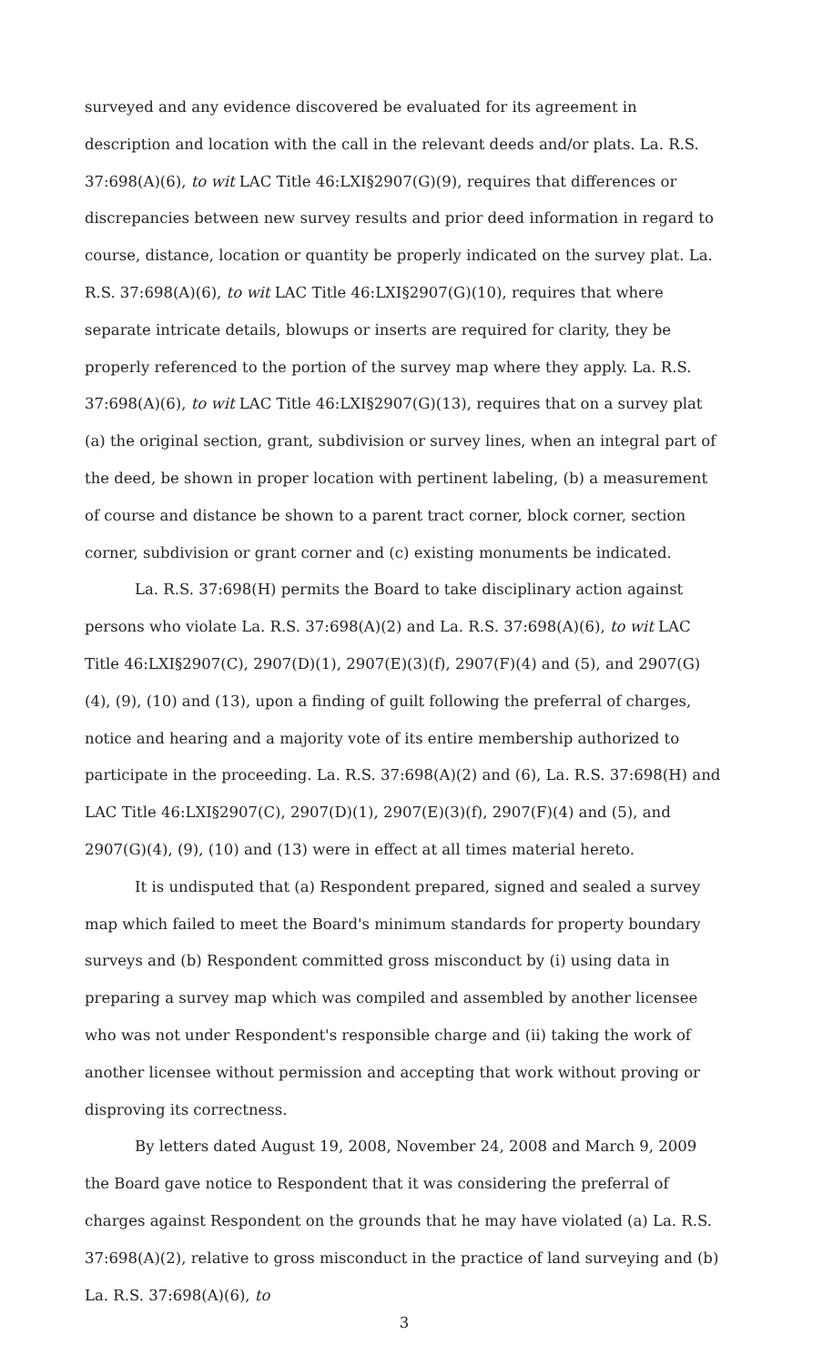surveyed and any evidence discovered be evaluated for its agreement in description and location with the call in the relevant deeds and/or plats. La. R.S. 37:698(A)(6), to wit LAC Title 46:LXI§2907(G)(9), requires that differences or discrepancies between new survey results and prior deed information in regard to course, distance, location or quantity be properly indicated on the survey plat. La. R.S. 37:698(A)(6), to wit LAC Title 46:LXI§2907(G)(10), requires that where separate intricate details, blowups or inserts are required for clarity, they be properly referenced to the portion of the survey map where they apply. La. R.S. 37:698(A)(6), to wit LAC Title 46:LXI§2907(G)(13), requires that on a survey plat (a) the original section, grant, subdivision or survey lines, when an integral part of the deed, be shown in proper location with pertinent labeling, (b) a measurement of course and distance be shown to a parent tract corner, block corner, section corner, subdivision or grant corner and (c) existing monuments be indicated.
La. R.S. 37:698(H) permits the Board to take disciplinary action against persons who violate La. R.S. 37:698(A)(2) and La. R.S. 37:698(A)(6), to wit LAC Title 46:LXI§2907(C), 2907(D)(1), 2907(E)(3)(f), 2907(F)(4) and (5), and 2907(G)(4), (9), (10) and (13), upon a finding of guilt following the preferral of charges, notice and hearing and a majority vote of its entire membership authorized to participate in the proceeding. La. R.S. 37:698(A)(2) and (6), La. R.S. 37:698(H) and LAC Title 46:LXI§2907(C), 2907(D)(1), 2907(E)(3)(f), 2907(F)(4) and (5), and 2907(G)(4), (9), (10) and (13) were in effect at all times material hereto.
It is undisputed that (a) Respondent prepared, signed and sealed a survey map which failed to meet the Board's minimum standards for property boundary surveys and (b) Respondent committed gross misconduct by (i) using data in preparing a survey map which was compiled and assembled by another licensee who was not under Respondent's responsible charge and (ii) taking the work of another licensee without permission and accepting that work without proving or disproving its correctness.
By letters dated August 19, 2008, November 24, 2008 and March 9, 2009 the Board gave notice to Respondent that it was considering the preferral of charges against Respondent on the grounds that he may have violated (a) La. R.S. 37:698(A)(2), relative to gross misconduct in the practice of land surveying and (b) La. R.S. 37:698(A)(6), to
3